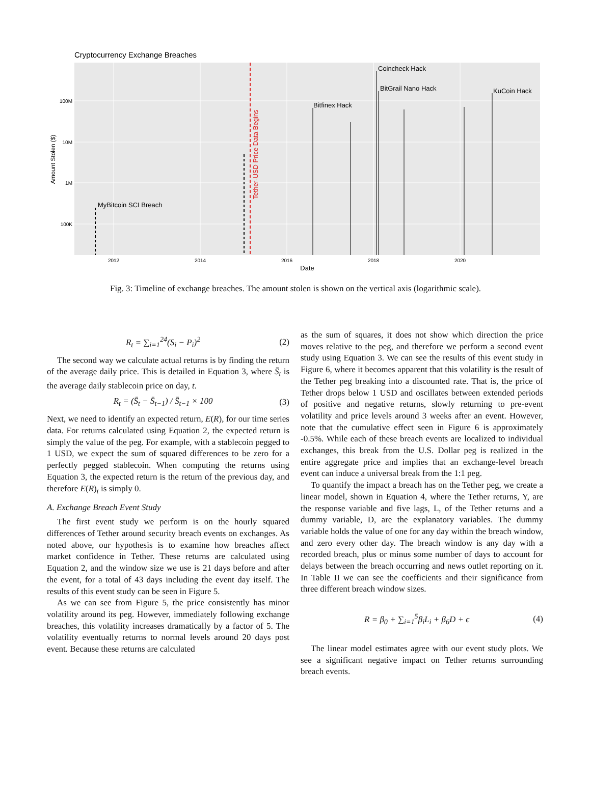Cryptocurrency Exchange Breaches
100M
10M
1M
100K
2012
2014
2016
2018
2020
Date
Amount Stolen ($)
Tether-USD Price Data Begins
MyBitcoin SCI Breach
Bitfinex Hack
Coincheck Hack
BitGrail Nano Hack
KuCoin Hack
Fig. 3: Timeline of exchange breaches. The amount stolen is shown on the vertical axis (logarithmic scale).
R<sub>t</sub> = ∑<sub>i=1</sub><sup>24</sup>(S<sub>i</sub> − P<sub>i</sub>)<sup>2</sup> (2)
The second way we calculate actual returns is by finding the return of the average daily price. This is detailed in Equation 3, where S̄<sub>t</sub> is the average daily stablecoin price on day, t.
R<sub>t</sub> = (S̄<sub>t</sub> − S̄<sub>t−1</sub>) / S̄<sub>t−1</sub> × 100 (3)
Next, we need to identify an expected return, E(R), for our time series data. For returns calculated using Equation 2, the expected return is simply the value of the peg. For example, with a stablecoin pegged to 1 USD, we expect the sum of squared differences to be zero for a perfectly pegged stablecoin. When computing the returns using Equation 3, the expected return is the return of the previous day, and therefore E(R)<sub>t</sub> is simply 0.
A. Exchange Breach Event Study
The first event study we perform is on the hourly squared differences of Tether around security breach events on exchanges. As noted above, our hypothesis is to examine how breaches affect market confidence in Tether. These returns are calculated using Equation 2, and the window size we use is 21 days before and after the event, for a total of 43 days including the event day itself. The results of this event study can be seen in Figure 5.
As we can see from Figure 5, the price consistently has minor volatility around its peg. However, immediately following exchange breaches, this volatility increases dramatically by a factor of 5. The volatility eventually returns to normal levels around 20 days post event. Because these returns are calculated
as the sum of squares, it does not show which direction the price moves relative to the peg, and therefore we perform a second event study using Equation 3. We can see the results of this event study in Figure 6, where it becomes apparent that this volatility is the result of the Tether peg breaking into a discounted rate. That is, the price of Tether drops below 1 USD and oscillates between extended periods of positive and negative returns, slowly returning to pre-event volatility and price levels around 3 weeks after an event. However, note that the cumulative effect seen in Figure 6 is approximately -0.5%. While each of these breach events are localized to individual exchanges, this break from the U.S. Dollar peg is realized in the entire aggregate price and implies that an exchange-level breach event can induce a universal break from the 1:1 peg.
To quantify the impact a breach has on the Tether peg, we create a linear model, shown in Equation 4, where the Tether returns, Y, are the response variable and five lags, L, of the Tether returns and a dummy variable, D, are the explanatory variables. The dummy variable holds the value of one for any day within the breach window, and zero every other day. The breach window is any day with a recorded breach, plus or minus some number of days to account for delays between the breach occurring and news outlet reporting on it. In Table II we can see the coefficients and their significance from three different breach window sizes.
R = β<sub>0</sub> + ∑<sub>i=1</sub><sup>5</sup>β<sub>i</sub>L<sub>i</sub> + β<sub>6</sub>D + ϵ (4)
The linear model estimates agree with our event study plots. We see a significant negative impact on Tether returns surrounding breach events.